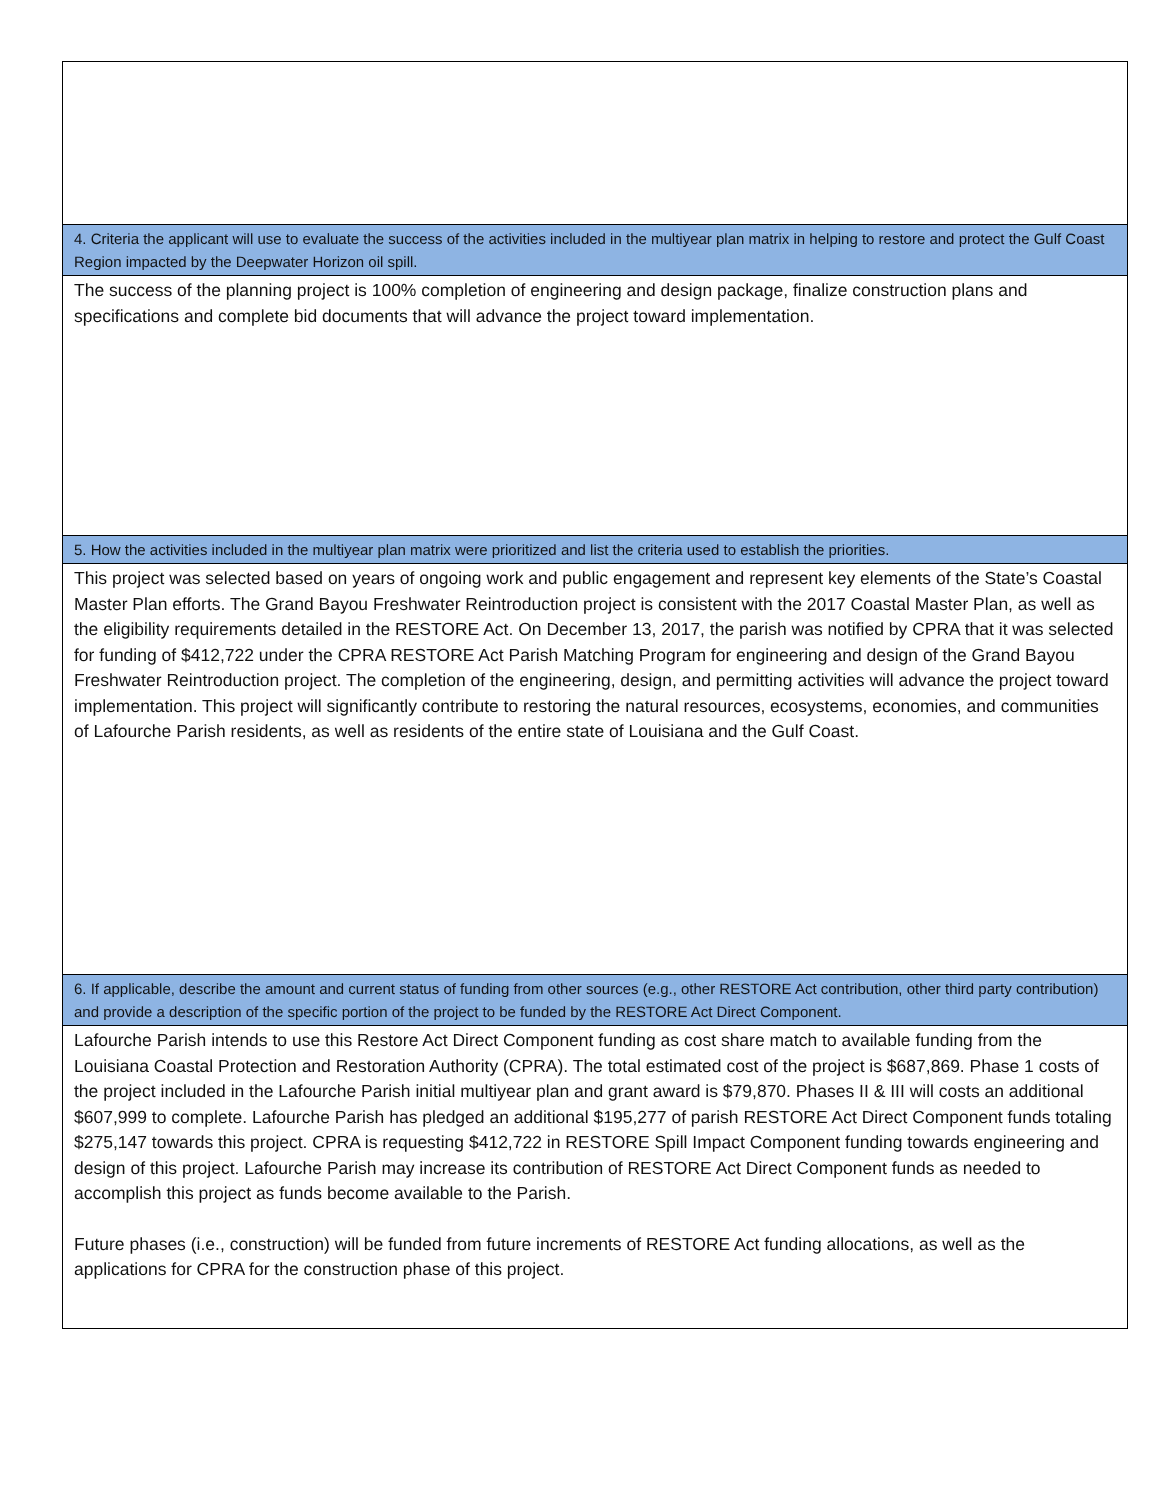| 4. Criteria the applicant will use to evaluate the success of the activities included in the multiyear plan matrix in helping to restore and protect the Gulf Coast Region impacted by the Deepwater Horizon oil spill. |
| The success of the planning project is 100% completion of engineering and design package, finalize construction plans and specifications and complete bid documents that will advance the project toward implementation. |
| 5. How the activities included in the multiyear plan matrix were prioritized and list the criteria used to establish the priorities. |
| This project was selected based on years of ongoing work and public engagement and represent key elements of the State’s Coastal Master Plan efforts. The Grand Bayou Freshwater Reintroduction project is consistent with the 2017 Coastal Master Plan, as well as the eligibility requirements detailed in the RESTORE Act. On December 13, 2017, the parish was notified by CPRA that it was selected for funding of $412,722 under the CPRA RESTORE Act Parish Matching Program for engineering and design of the Grand Bayou Freshwater Reintroduction project. The completion of the engineering, design, and permitting activities will advance the project toward implementation. This project will significantly contribute to restoring the natural resources, ecosystems, economies, and communities of Lafourche Parish residents, as well as residents of the entire state of Louisiana and the Gulf Coast. |
| 6. If applicable, describe the amount and current status of funding from other sources (e.g., other RESTORE Act contribution, other third party contribution) and provide a description of the specific portion of the project to be funded by the RESTORE Act Direct Component. |
| Lafourche Parish intends to use this Restore Act Direct Component funding as cost share match to available funding from the Louisiana Coastal Protection and Restoration Authority (CPRA). The total estimated cost of the project is $687,869. Phase 1 costs of the project included in the Lafourche Parish initial multiyear plan and grant award is $79,870. Phases II & III will costs an additional $607,999 to complete. Lafourche Parish has pledged an additional $195,277 of parish RESTORE Act Direct Component funds totaling $275,147 towards this project. CPRA is requesting $412,722 in RESTORE Spill Impact Component funding towards engineering and design of this project. Lafourche Parish may increase its contribution of RESTORE Act Direct Component funds as needed to accomplish this project as funds become available to the Parish. Future phases (i.e., construction) will be funded from future increments of RESTORE Act funding allocations, as well as the applications for CPRA for the construction phase of this project. |